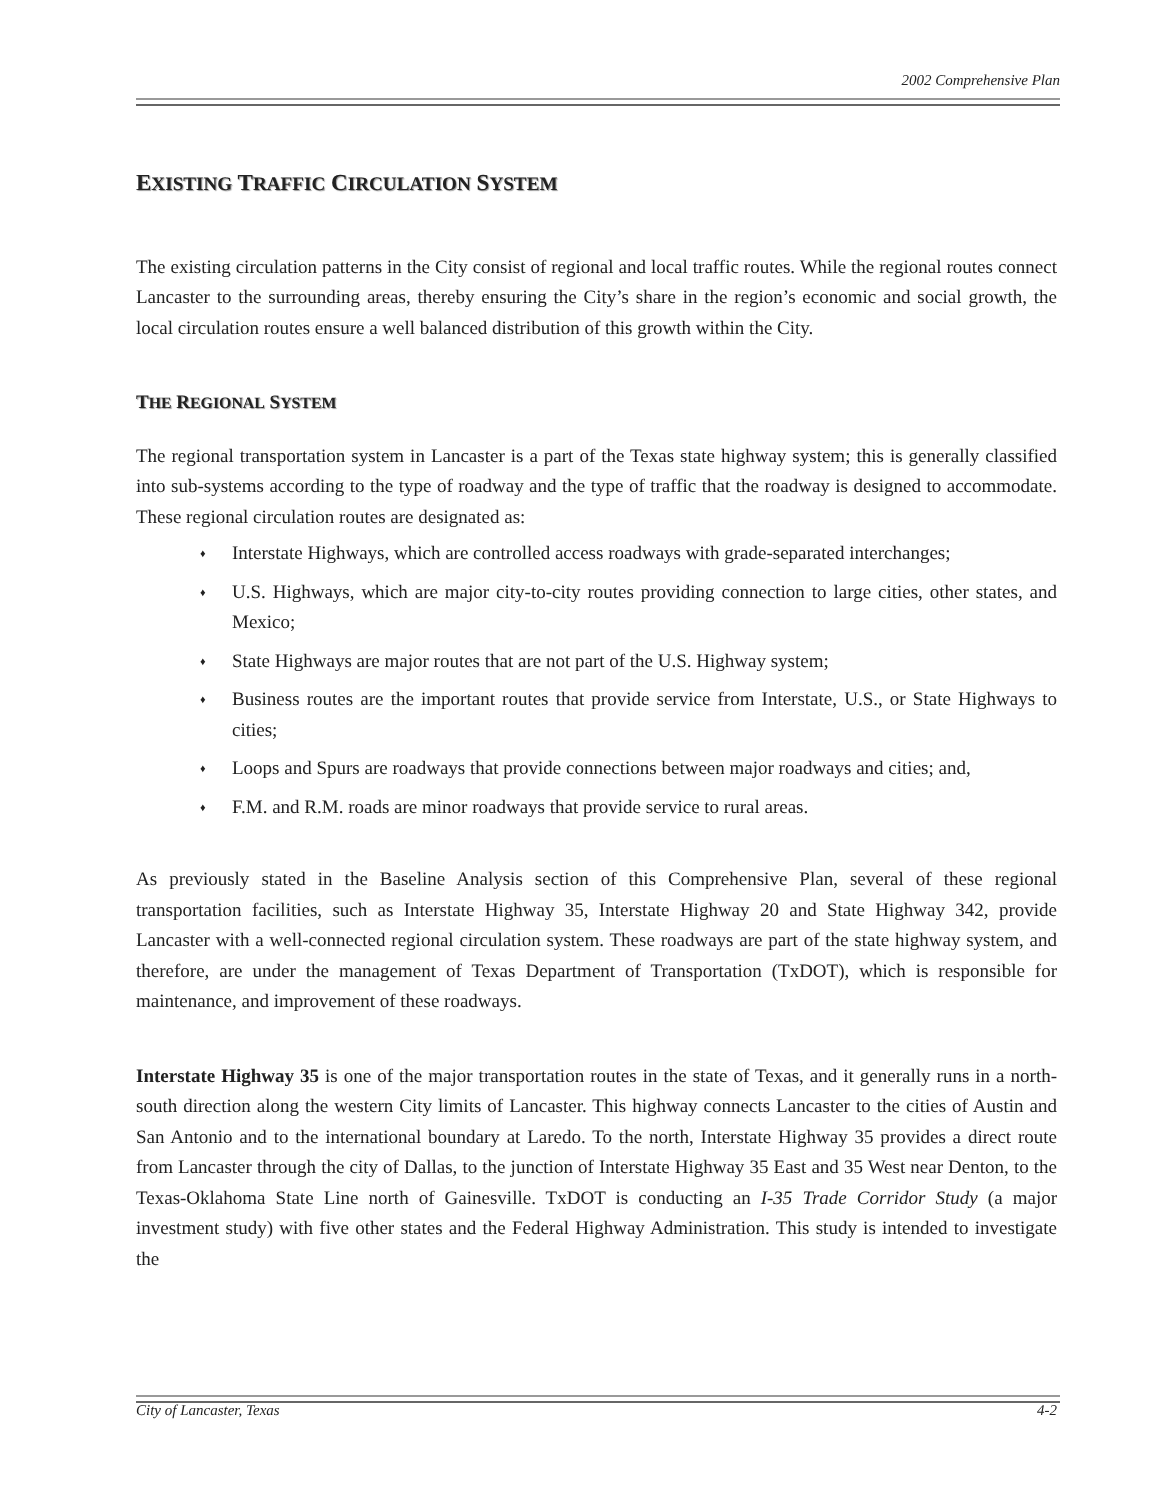2002 Comprehensive Plan
EXISTING TRAFFIC CIRCULATION SYSTEM
The existing circulation patterns in the City consist of regional and local traffic routes. While the regional routes connect Lancaster to the surrounding areas, thereby ensuring the City’s share in the region’s economic and social growth, the local circulation routes ensure a well balanced distribution of this growth within the City.
THE REGIONAL SYSTEM
The regional transportation system in Lancaster is a part of the Texas state highway system; this is generally classified into sub-systems according to the type of roadway and the type of traffic that the roadway is designed to accommodate. These regional circulation routes are designated as:
♦ Interstate Highways, which are controlled access roadways with grade-separated interchanges;
♦ U.S. Highways, which are major city-to-city routes providing connection to large cities, other states, and Mexico;
♦ State Highways are major routes that are not part of the U.S. Highway system;
♦ Business routes are the important routes that provide service from Interstate, U.S., or State Highways to cities;
♦ Loops and Spurs are roadways that provide connections between major roadways and cities; and,
♦ F.M. and R.M. roads are minor roadways that provide service to rural areas.
As previously stated in the Baseline Analysis section of this Comprehensive Plan, several of these regional transportation facilities, such as Interstate Highway 35, Interstate Highway 20 and State Highway 342, provide Lancaster with a well-connected regional circulation system. These roadways are part of the state highway system, and therefore, are under the management of Texas Department of Transportation (TxDOT), which is responsible for maintenance, and improvement of these roadways.
Interstate Highway 35 is one of the major transportation routes in the state of Texas, and it generally runs in a north-south direction along the western City limits of Lancaster. This highway connects Lancaster to the cities of Austin and San Antonio and to the international boundary at Laredo. To the north, Interstate Highway 35 provides a direct route from Lancaster through the city of Dallas, to the junction of Interstate Highway 35 East and 35 West near Denton, to the Texas-Oklahoma State Line north of Gainesville. TxDOT is conducting an I-35 Trade Corridor Study (a major investment study) with five other states and the Federal Highway Administration. This study is intended to investigate the
City of Lancaster, Texas 4-2